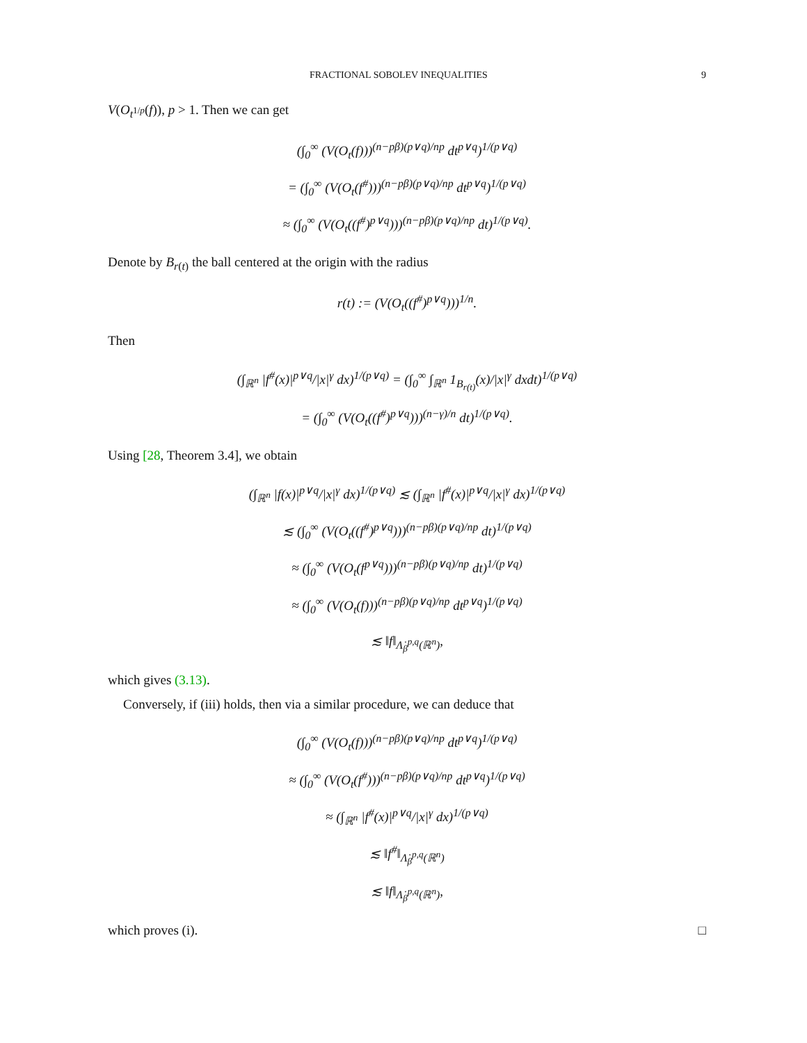FRACTIONAL SOBOLEV INEQUALITIES 9
V(O<sub>t<sup>1/p</sup></sub>(f)), p > 1. Then we can get
(∫<sub>0</sub><sup>∞</sup> (V(O<sub>t</sub>(f)))<sup>(n−pβ)(p∨q)/np</sup> dt<sup>p∨q</sup>)<sup>1/(p∨q)</sup>
= (∫<sub>0</sub><sup>∞</sup> (V(O<sub>t</sub>(f<sup>#</sup>)))<sup>(n−pβ)(p∨q)/np</sup> dt<sup>p∨q</sup>)<sup>1/(p∨q)</sup>
≈ (∫<sub>0</sub><sup>∞</sup> (V(O<sub>t</sub>((f<sup>#</sup>)<sup>p∨q</sup>)))<sup>(n−pβ)(p∨q)/np</sup> dt)<sup>1/(p∨q)</sup>.
Denote by B<sub>r(t)</sub> the ball centered at the origin with the radius
r(t) := (V(O<sub>t</sub>((f<sup>#</sup>)<sup>p∨q</sup>)))<sup>1/n</sup>.
Then
(∫<sub>ℝ<sup>n</sup></sub> |f<sup>#</sup>(x)|<sup>p∨q</sup>/|x|<sup>γ</sup> dx)<sup>1/(p∨q)</sup> = (∫<sub>0</sub><sup>∞</sup> ∫<sub>ℝ<sup>n</sup></sub> 1<sub>B<sub>r(t)</sub></sub>(x)/|x|<sup>γ</sup> dxdt)<sup>1/(p∨q)</sup>
= (∫<sub>0</sub><sup>∞</sup> (V(O<sub>t</sub>((f<sup>#</sup>)<sup>p∨q</sup>)))<sup>(n−γ)/n</sup> dt)<sup>1/(p∨q)</sup>.
Using [28, Theorem 3.4], we obtain
(∫<sub>ℝ<sup>n</sup></sub> |f(x)|<sup>p∨q</sup>/|x|<sup>γ</sup> dx)<sup>1/(p∨q)</sup> ≲ (∫<sub>ℝ<sup>n</sup></sub> |f<sup>#</sup>(x)|<sup>p∨q</sup>/|x|<sup>γ</sup> dx)<sup>1/(p∨q)</sup>
≲ (∫<sub>0</sub><sup>∞</sup> (V(O<sub>t</sub>((f<sup>#</sup>)<sup>p∨q</sup>)))<sup>(n−pβ)(p∨q)/np</sup> dt)<sup>1/(p∨q)</sup>
≈ (∫<sub>0</sub><sup>∞</sup> (V(O<sub>t</sub>(f<sup>p∨q</sup>)))<sup>(n−pβ)(p∨q)/np</sup> dt)<sup>1/(p∨q)</sup>
≈ (∫<sub>0</sub><sup>∞</sup> (V(O<sub>t</sub>(f)))<sup>(n−pβ)(p∨q)/np</sup> dt<sup>p∨q</sup>)<sup>1/(p∨q)</sup>
≲ ‖f‖<sub>Λ̇<sub>β</sub><sup>p,q</sup>(ℝ<sup>n</sup>)</sub>,
which gives (3.13).
Conversely, if (iii) holds, then via a similar procedure, we can deduce that
(∫<sub>0</sub><sup>∞</sup> (V(O<sub>t</sub>(f)))<sup>(n−pβ)(p∨q)/np</sup> dt<sup>p∨q</sup>)<sup>1/(p∨q)</sup>
≈ (∫<sub>0</sub><sup>∞</sup> (V(O<sub>t</sub>(f<sup>#</sup>)))<sup>(n−pβ)(p∨q)/np</sup> dt<sup>p∨q</sup>)<sup>1/(p∨q)</sup>
≈ (∫<sub>ℝ<sup>n</sup></sub> |f<sup>#</sup>(x)|<sup>p∨q</sup>/|x|<sup>γ</sup> dx)<sup>1/(p∨q)</sup>
≲ ‖f<sup>#</sup>‖<sub>Λ̇<sub>β</sub><sup>p,q</sup>(ℝ<sup>n</sup>)</sub>
≲ ‖f‖<sub>Λ̇<sub>β</sub><sup>p,q</sup>(ℝ<sup>n</sup>)</sub>,
which proves (i). □